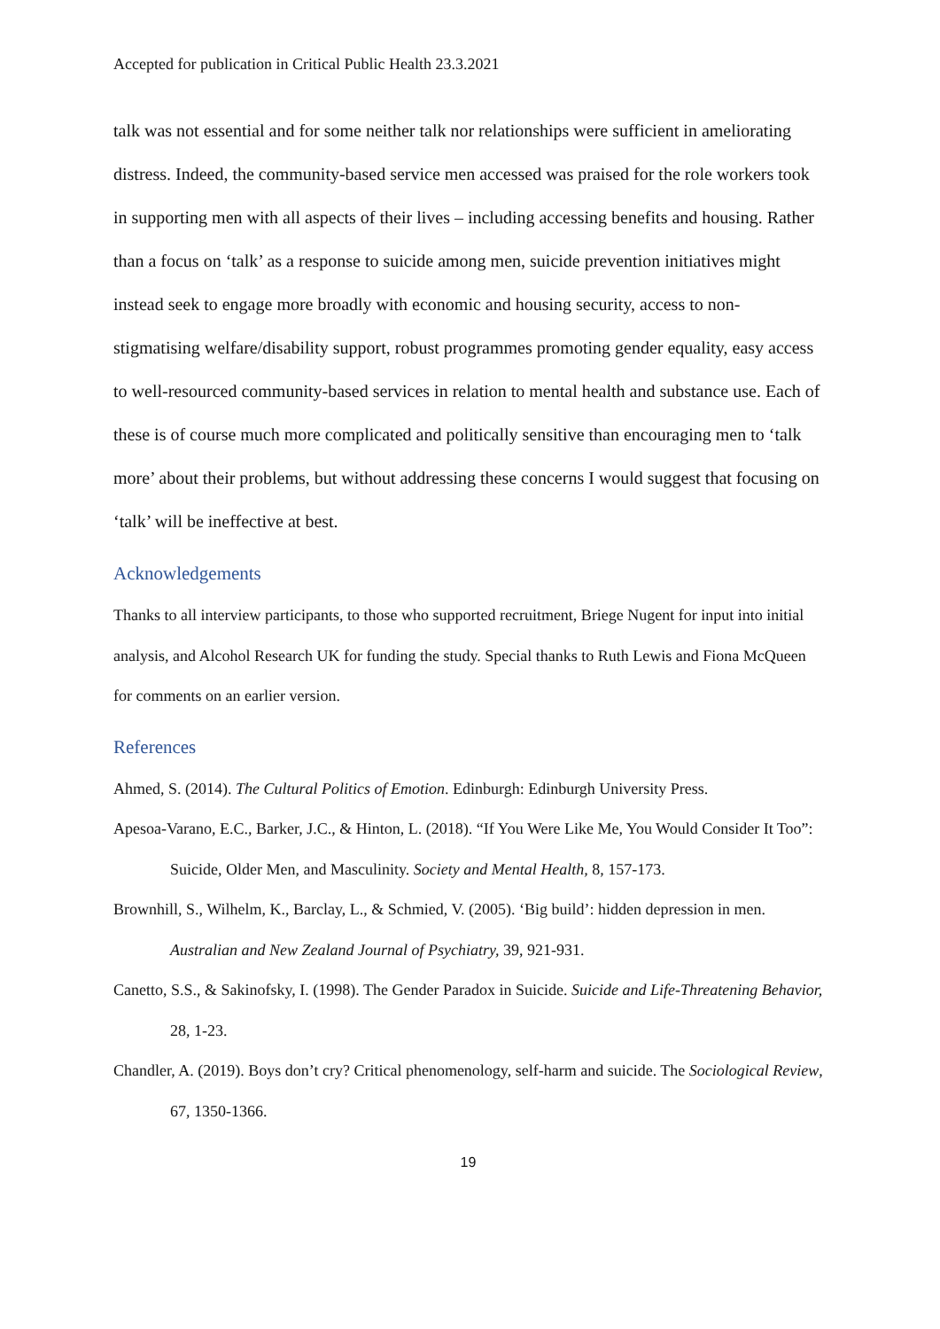Accepted for publication in Critical Public Health 23.3.2021
talk was not essential and for some neither talk nor relationships were sufficient in ameliorating distress. Indeed, the community-based service men accessed was praised for the role workers took in supporting men with all aspects of their lives – including accessing benefits and housing. Rather than a focus on ‘talk’ as a response to suicide among men, suicide prevention initiatives might instead seek to engage more broadly with economic and housing security, access to non-stigmatising welfare/disability support, robust programmes promoting gender equality, easy access to well-resourced community-based services in relation to mental health and substance use. Each of these is of course much more complicated and politically sensitive than encouraging men to ‘talk more’ about their problems, but without addressing these concerns I would suggest that focusing on ‘talk’ will be ineffective at best.
Acknowledgements
Thanks to all interview participants, to those who supported recruitment, Briege Nugent for input into initial analysis, and Alcohol Research UK for funding the study. Special thanks to Ruth Lewis and Fiona McQueen for comments on an earlier version.
References
Ahmed, S. (2014). The Cultural Politics of Emotion. Edinburgh: Edinburgh University Press.
Apesoa-Varano, E.C., Barker, J.C., & Hinton, L. (2018). “If You Were Like Me, You Would Consider It Too”: Suicide, Older Men, and Masculinity. Society and Mental Health, 8, 157-173.
Brownhill, S., Wilhelm, K., Barclay, L., & Schmied, V. (2005). ‘Big build’: hidden depression in men. Australian and New Zealand Journal of Psychiatry, 39, 921-931.
Canetto, S.S., & Sakinofsky, I. (1998). The Gender Paradox in Suicide. Suicide and Life-Threatening Behavior, 28, 1-23.
Chandler, A. (2019). Boys don’t cry? Critical phenomenology, self-harm and suicide. The Sociological Review, 67, 1350-1366.
19